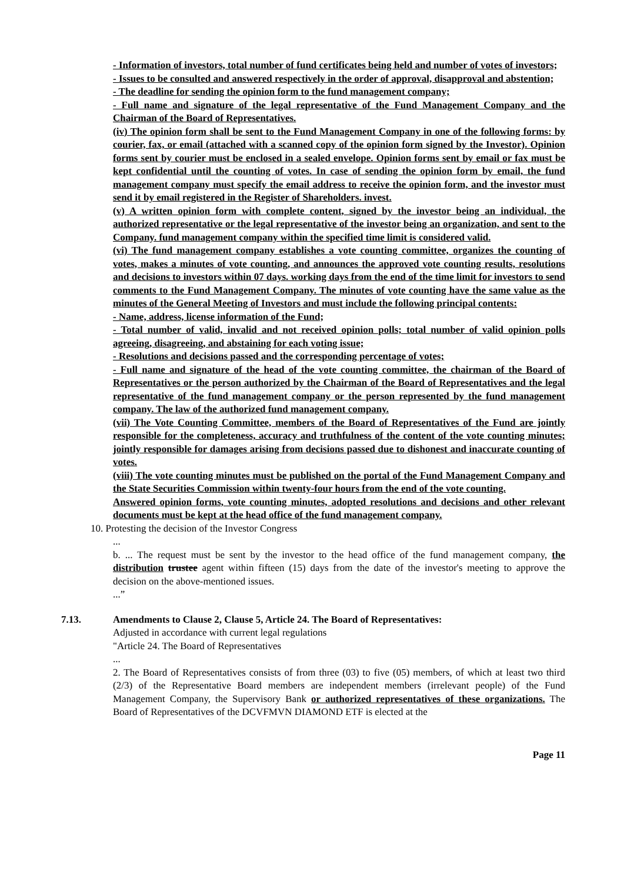- Information of investors, total number of fund certificates being held and number of votes of investors;
- Issues to be consulted and answered respectively in the order of approval, disapproval and abstention;
- The deadline for sending the opinion form to the fund management company;
- Full name and signature of the legal representative of the Fund Management Company and the Chairman of the Board of Representatives.
(iv) The opinion form shall be sent to the Fund Management Company in one of the following forms: by courier, fax, or email (attached with a scanned copy of the opinion form signed by the Investor). Opinion forms sent by courier must be enclosed in a sealed envelope. Opinion forms sent by email or fax must be kept confidential until the counting of votes. In case of sending the opinion form by email, the fund management company must specify the email address to receive the opinion form, and the investor must send it by email registered in the Register of Shareholders. invest.
(v) A written opinion form with complete content, signed by the investor being an individual, the authorized representative or the legal representative of the investor being an organization, and sent to the Company. fund management company within the specified time limit is considered valid.
(vi) The fund management company establishes a vote counting committee, organizes the counting of votes, makes a minutes of vote counting, and announces the approved vote counting results, resolutions and decisions to investors within 07 days. working days from the end of the time limit for investors to send comments to the Fund Management Company. The minutes of vote counting have the same value as the minutes of the General Meeting of Investors and must include the following principal contents:
- Name, address, license information of the Fund;
- Total number of valid, invalid and not received opinion polls; total number of valid opinion polls agreeing, disagreeing, and abstaining for each voting issue;
- Resolutions and decisions passed and the corresponding percentage of votes;
- Full name and signature of the head of the vote counting committee, the chairman of the Board of Representatives or the person authorized by the Chairman of the Board of Representatives and the legal representative of the fund management company or the person represented by the fund management company. The law of the authorized fund management company.
(vii) The Vote Counting Committee, members of the Board of Representatives of the Fund are jointly responsible for the completeness, accuracy and truthfulness of the content of the vote counting minutes; jointly responsible for damages arising from decisions passed due to dishonest and inaccurate counting of votes.
(viii) The vote counting minutes must be published on the portal of the Fund Management Company and the State Securities Commission within twenty-four hours from the end of the vote counting.
Answered opinion forms, vote counting minutes, adopted resolutions and decisions and other relevant documents must be kept at the head office of the fund management company.
10. Protesting the decision of the Investor Congress
...
b. ... The request must be sent by the investor to the head office of the fund management company, the distribution trustee agent within fifteen (15) days from the date of the investor's meeting to approve the decision on the above-mentioned issues.
...”
7.13. Amendments to Clause 2, Clause 5, Article 24. The Board of Representatives:
Adjusted in accordance with current legal regulations
"Article 24. The Board of Representatives
...
2. The Board of Representatives consists of from three (03) to five (05) members, of which at least two third (2/3) of the Representative Board members are independent members (irrelevant people) of the Fund Management Company, the Supervisory Bank or authorized representatives of these organizations. The Board of Representatives of the DCVFMVN DIAMOND ETF is elected at the
Page 11